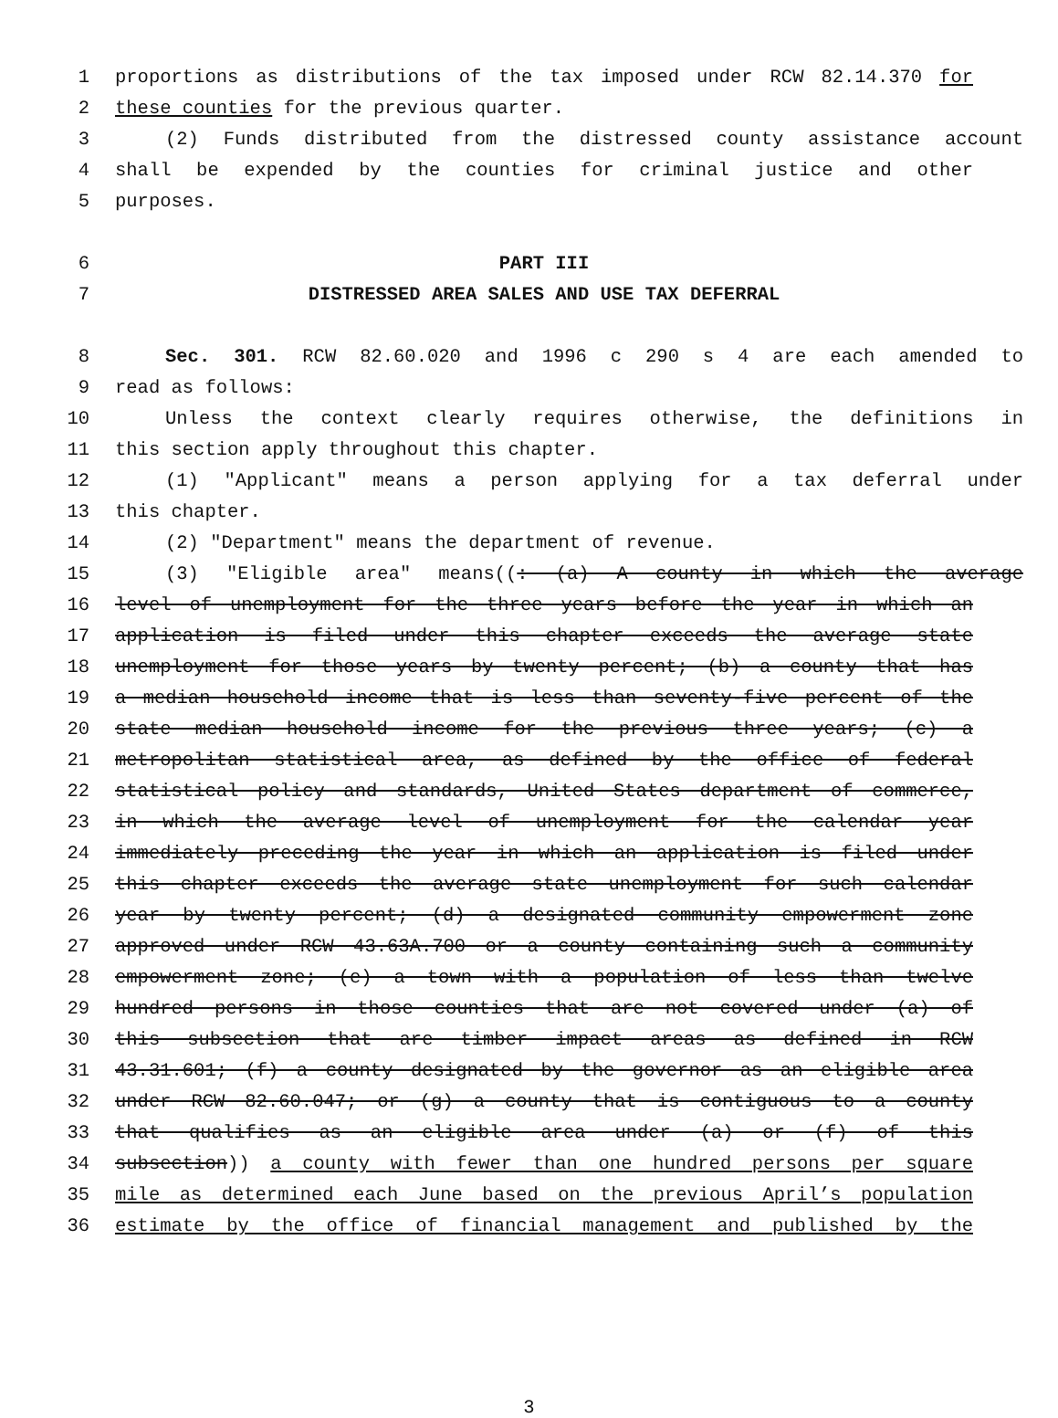1 proportions as distributions of the tax imposed under RCW 82.14.370 for
2 these counties for the previous quarter.
3 (2) Funds distributed from the distressed county assistance account
4 shall be expended by the counties for criminal justice and other
5 purposes.
6 PART III
7 DISTRESSED AREA SALES AND USE TAX DEFERRAL
8 Sec. 301. RCW 82.60.020 and 1996 c 290 s 4 are each amended to
9 read as follows:
10 Unless the context clearly requires otherwise, the definitions in
11 this section apply throughout this chapter.
12 (1) "Applicant" means a person applying for a tax deferral under
13 this chapter.
14 (2) "Department" means the department of revenue.
15 (3) "Eligible area" means((: (a) A county in which the average
16 level of unemployment for the three years before the year in which an
17 application is filed under this chapter exceeds the average state
18 unemployment for those years by twenty percent; (b) a county that has
19 a median household income that is less than seventy-five percent of the
20 state median household income for the previous three years; (c) a
21 metropolitan statistical area, as defined by the office of federal
22 statistical policy and standards, United States department of commerce,
23 in which the average level of unemployment for the calendar year
24 immediately preceding the year in which an application is filed under
25 this chapter exceeds the average state unemployment for such calendar
26 year by twenty percent; (d) a designated community empowerment zone
27 approved under RCW 43.63A.700 or a county containing such a community
28 empowerment zone; (e) a town with a population of less than twelve
29 hundred persons in those counties that are not covered under (a) of
30 this subsection that are timber impact areas as defined in RCW
31 43.31.601; (f) a county designated by the governor as an eligible area
32 under RCW 82.60.047; or (g) a county that is contiguous to a county
33 that qualifies as an eligible area under (a) or (f) of this
34 subsection)) a county with fewer than one hundred persons per square
35 mile as determined each June based on the previous April’s population
36 estimate by the office of financial management and published by the
3